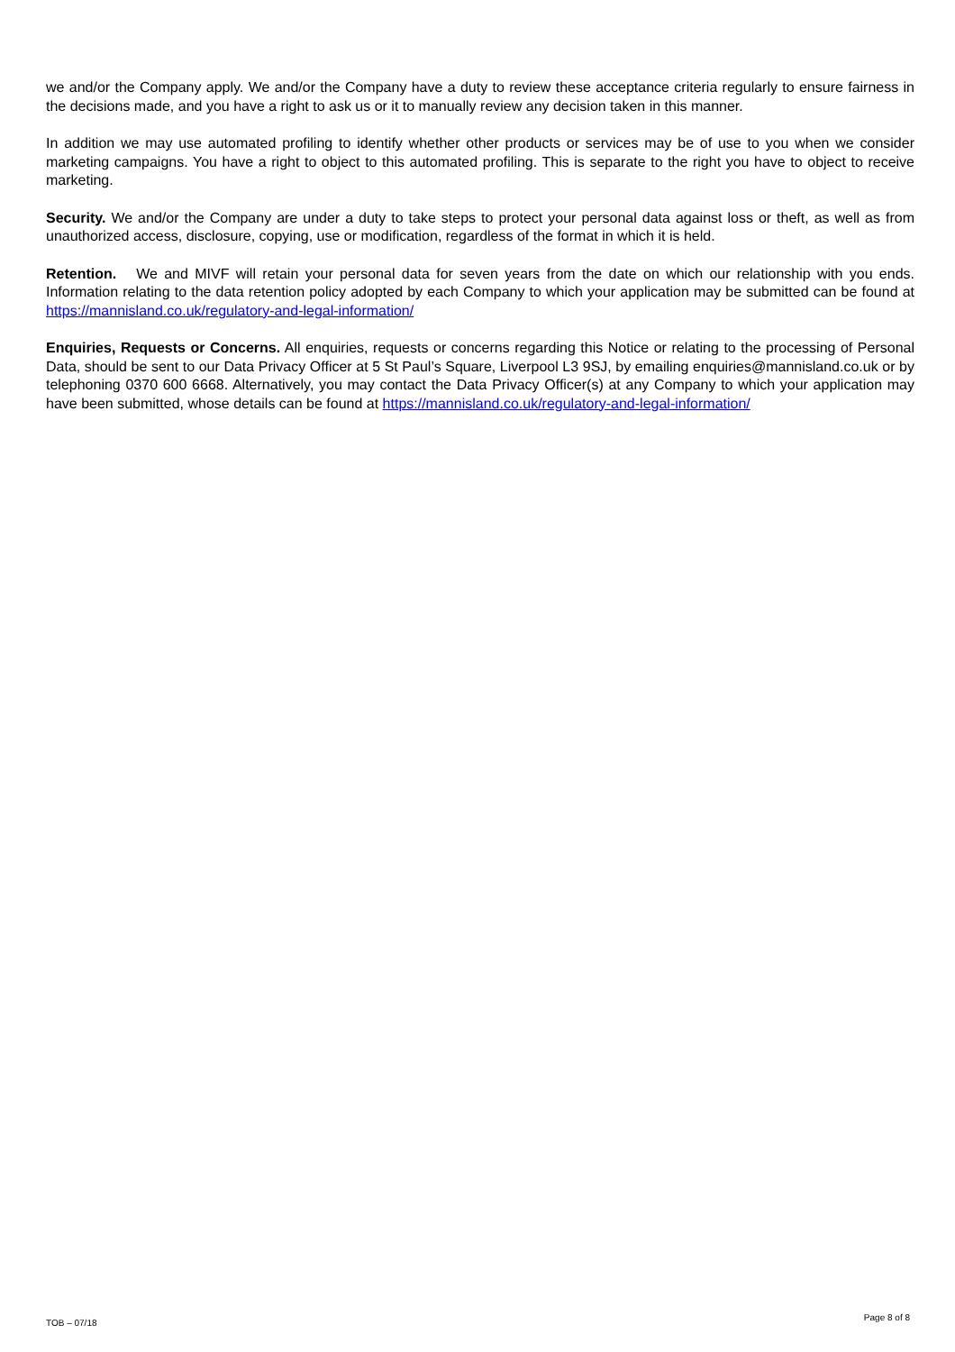we and/or the Company apply. We and/or the Company have a duty to review these acceptance criteria regularly to ensure fairness in the decisions made, and you have a right to ask us or it to manually review any decision taken in this manner.
In addition we may use automated profiling to identify whether other products or services may be of use to you when we consider marketing campaigns. You have a right to object to this automated profiling. This is separate to the right you have to object to receive marketing.
Security. We and/or the Company are under a duty to take steps to protect your personal data against loss or theft, as well as from unauthorized access, disclosure, copying, use or modification, regardless of the format in which it is held.
Retention. We and MIVF will retain your personal data for seven years from the date on which our relationship with you ends. Information relating to the data retention policy adopted by each Company to which your application may be submitted can be found at https://mannisland.co.uk/regulatory-and-legal-information/
Enquiries, Requests or Concerns. All enquiries, requests or concerns regarding this Notice or relating to the processing of Personal Data, should be sent to our Data Privacy Officer at 5 St Paul’s Square, Liverpool L3 9SJ, by emailing enquiries@mannisland.co.uk or by telephoning 0370 600 6668. Alternatively, you may contact the Data Privacy Officer(s) at any Company to which your application may have been submitted, whose details can be found at https://mannisland.co.uk/regulatory-and-legal-information/
TOB – 07/18 Page 8 of 8